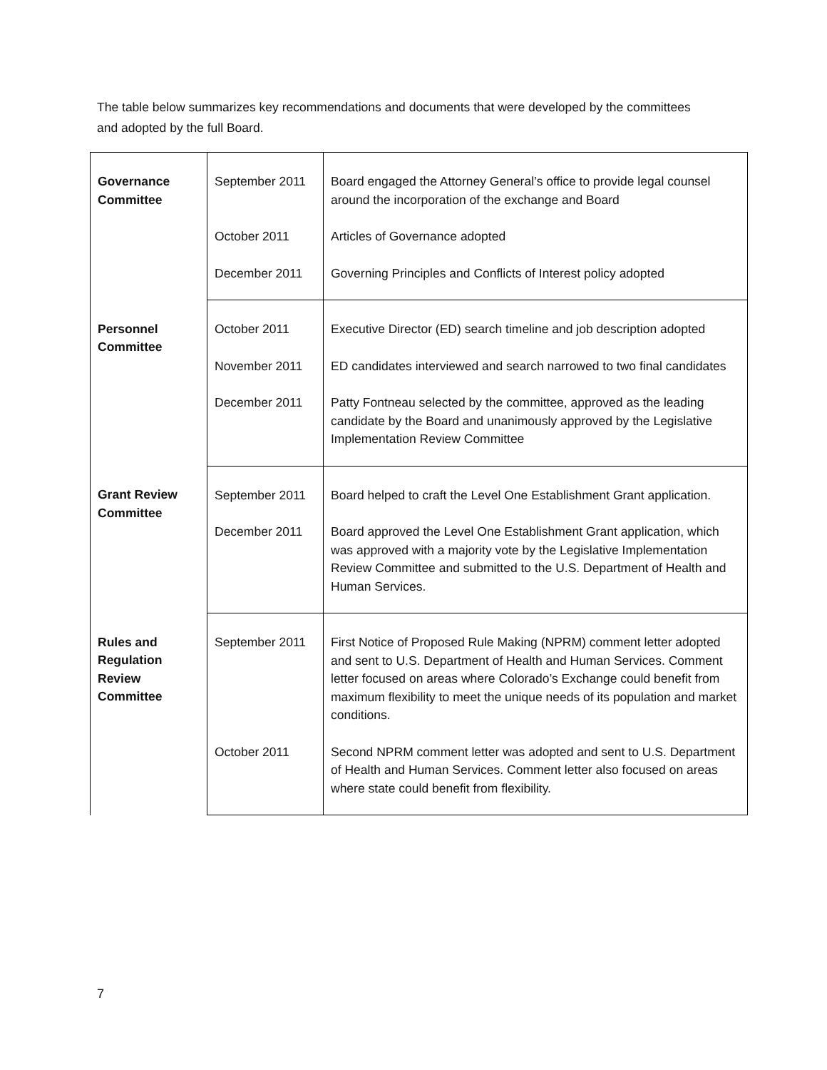The table below summarizes key recommendations and documents that were developed by the committees and adopted by the full Board.
| Governance Committee | September 2011 | Board engaged the Attorney General’s office to provide legal counsel around the incorporation of the exchange and Board |
| | October 2011 | Articles of Governance adopted |
| | December 2011 | Governing Principles and Conflicts of Interest policy adopted |
| Personnel Committee | October 2011 | Executive Director (ED) search timeline and job description adopted |
| | November 2011 | ED candidates interviewed and search narrowed to two final candidates |
| | December 2011 | Patty Fontneau selected by the committee, approved as the leading candidate by the Board and unanimously approved by the Legislative Implementation Review Committee |
| Grant Review Committee | September 2011 | Board helped to craft the Level One Establishment Grant application. |
| | December 2011 | Board approved the Level One Establishment Grant application, which was approved with a majority vote by the Legislative Implementation Review Committee and submitted to the U.S. Department of Health and Human Services. |
| Rules and Regulation Review Committee | September 2011 | First Notice of Proposed Rule Making (NPRM) comment letter adopted and sent to U.S. Department of Health and Human Services. Comment letter focused on areas where Colorado’s Exchange could benefit from maximum flexibility to meet the unique needs of its population and market conditions. |
| | October 2011 | Second NPRM comment letter was adopted and sent to U.S. Department of Health and Human Services. Comment letter also focused on areas where state could benefit from flexibility. |
7